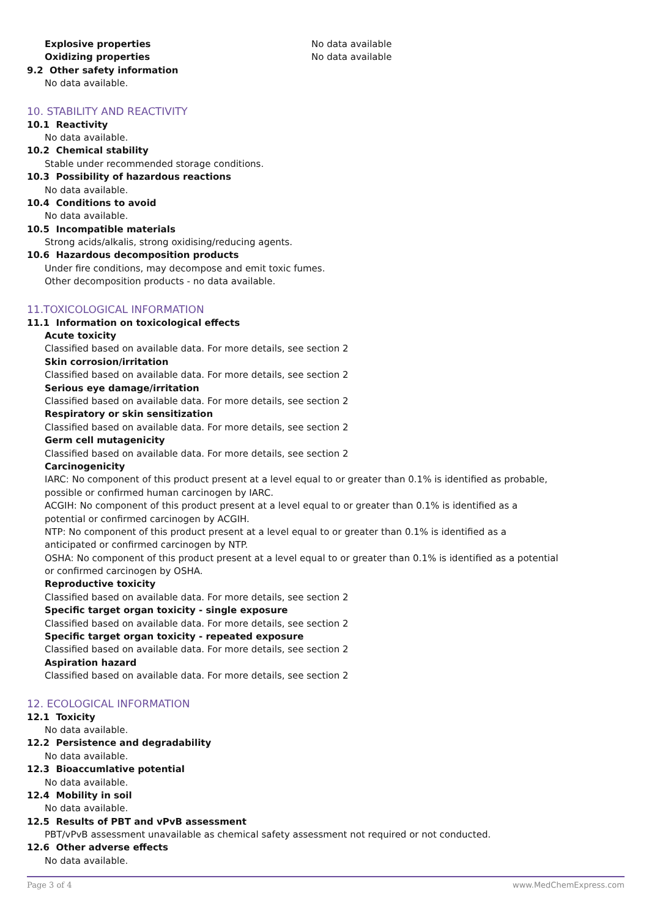Explosive properties No data available
Oxidizing properties No data available
9.2 Other safety information
No data available.
10. STABILITY AND REACTIVITY
10.1 Reactivity
No data available.
10.2 Chemical stability
Stable under recommended storage conditions.
10.3 Possibility of hazardous reactions
No data available.
10.4 Conditions to avoid
No data available.
10.5 Incompatible materials
Strong acids/alkalis, strong oxidising/reducing agents.
10.6 Hazardous decomposition products
Under fire conditions, may decompose and emit toxic fumes.
Other decomposition products - no data available.
11.TOXICOLOGICAL INFORMATION
11.1 Information on toxicological effects
Acute toxicity
Classified based on available data. For more details, see section 2
Skin corrosion/irritation
Classified based on available data. For more details, see section 2
Serious eye damage/irritation
Classified based on available data. For more details, see section 2
Respiratory or skin sensitization
Classified based on available data. For more details, see section 2
Germ cell mutagenicity
Classified based on available data. For more details, see section 2
Carcinogenicity
IARC: No component of this product present at a level equal to or greater than 0.1% is identified as probable,
possible or confirmed human carcinogen by IARC.
ACGIH: No component of this product present at a level equal to or greater than 0.1% is identified as a
potential or confirmed carcinogen by ACGIH.
NTP: No component of this product present at a level equal to or greater than 0.1% is identified as a
anticipated or confirmed carcinogen by NTP.
OSHA: No component of this product present at a level equal to or greater than 0.1% is identified as a potential
or confirmed carcinogen by OSHA.
Reproductive toxicity
Classified based on available data. For more details, see section 2
Specific target organ toxicity - single exposure
Classified based on available data. For more details, see section 2
Specific target organ toxicity - repeated exposure
Classified based on available data. For more details, see section 2
Aspiration hazard
Classified based on available data. For more details, see section 2
12. ECOLOGICAL INFORMATION
12.1 Toxicity
No data available.
12.2 Persistence and degradability
No data available.
12.3 Bioaccumlative potential
No data available.
12.4 Mobility in soil
No data available.
12.5 Results of PBT and vPvB assessment
PBT/vPvB assessment unavailable as chemical safety assessment not required or not conducted.
12.6 Other adverse effects
No data available.
Page 3 of 4 www.MedChemExpress.com